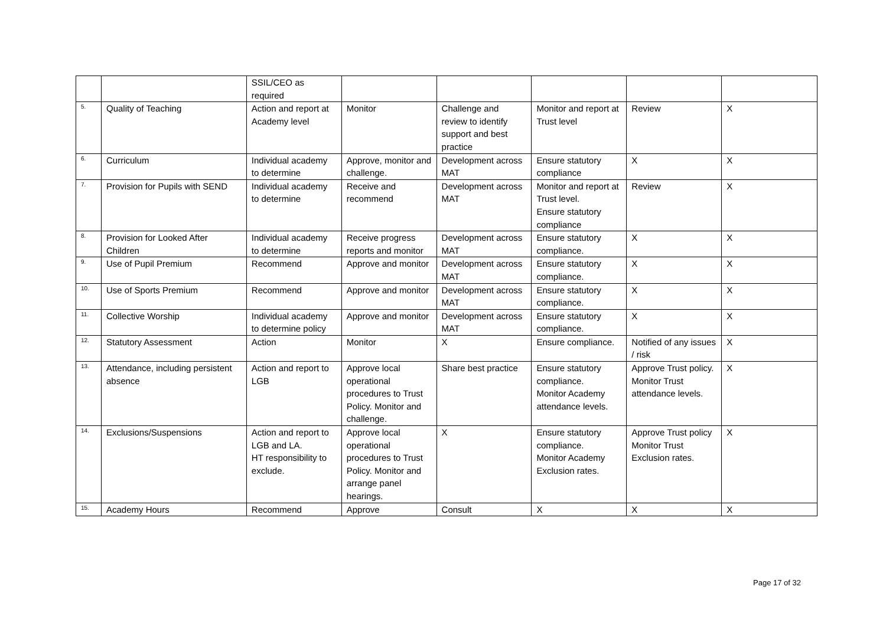| | | SSIL/CEO as required | | | | | |
| 5. | Quality of Teaching | Action and report at Academy level | Monitor | Challenge and review to identify support and best practice | Monitor and report at Trust level | Review | X |
| 6. | Curriculum | Individual academy to determine | Approve, monitor and challenge. | Development across MAT | Ensure statutory compliance | X | X |
| 7. | Provision for Pupils with SEND | Individual academy to determine | Receive and recommend | Development across MAT | Monitor and report at Trust level. Ensure statutory compliance | Review | X |
| 8. | Provision for Looked After Children | Individual academy to determine | Receive progress reports and monitor | Development across MAT | Ensure statutory compliance. | X | X |
| 9. | Use of Pupil Premium | Recommend | Approve and monitor | Development across MAT | Ensure statutory compliance. | X | X |
| 10. | Use of Sports Premium | Recommend | Approve and monitor | Development across MAT | Ensure statutory compliance. | X | X |
| 11. | Collective Worship | Individual academy to determine policy | Approve and monitor | Development across MAT | Ensure statutory compliance. | X | X |
| 12. | Statutory Assessment | Action | Monitor | X | Ensure compliance. | Notified of any issues / risk | X |
| 13. | Attendance, including persistent absence | Action and report to LGB | Approve local operational procedures to Trust Policy. Monitor and challenge. | Share best practice | Ensure statutory compliance. Monitor Academy attendance levels. | Approve Trust policy. Monitor Trust attendance levels. | X |
| 14. | Exclusions/Suspensions | Action and report to LGB and LA. HT responsibility to exclude. | Approve local operational procedures to Trust Policy. Monitor and arrange panel hearings. | X | Ensure statutory compliance. Monitor Academy Exclusion rates. | Approve Trust policy Monitor Trust Exclusion rates. | X |
| 15. | Academy Hours | Recommend | Approve | Consult | X | X | X |
Page 17 of 32